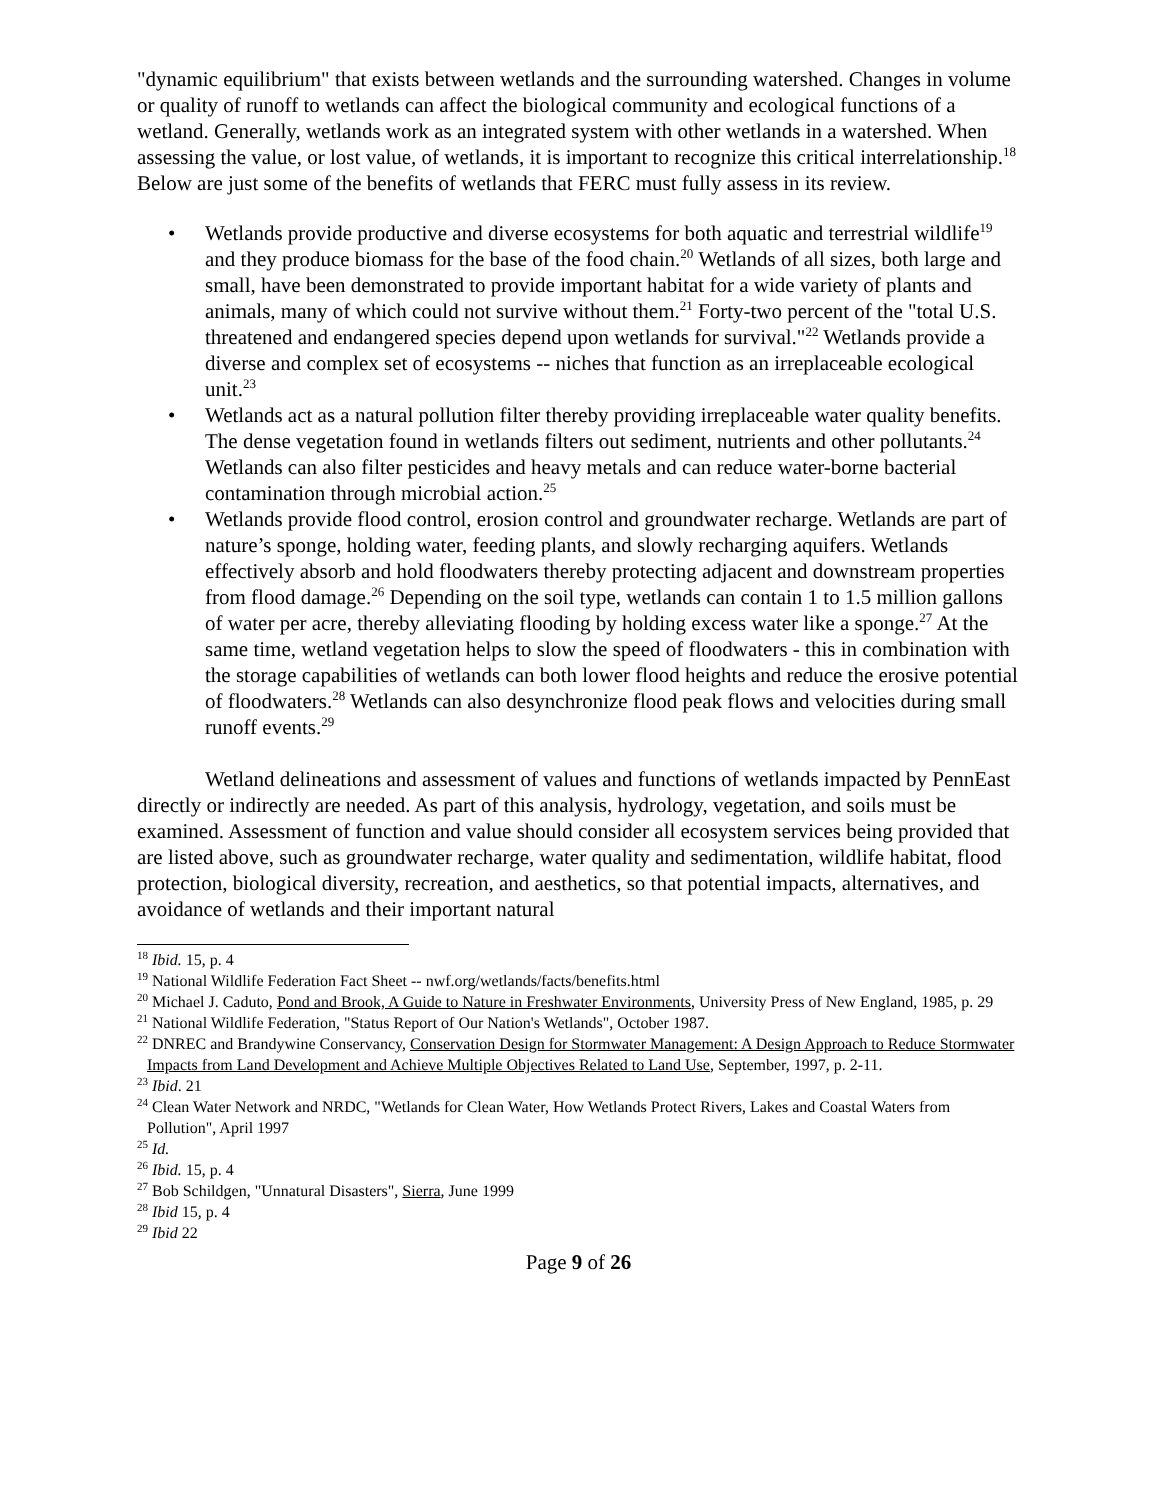"dynamic equilibrium" that exists between wetlands and the surrounding watershed. Changes in volume or quality of runoff to wetlands can affect the biological community and ecological functions of a wetland. Generally, wetlands work as an integrated system with other wetlands in a watershed. When assessing the value, or lost value, of wetlands, it is important to recognize this critical interrelationship.<sup>18</sup> Below are just some of the benefits of wetlands that FERC must fully assess in its review.
• Wetlands provide productive and diverse ecosystems for both aquatic and terrestrial wildlife<sup>19</sup> and they produce biomass for the base of the food chain.<sup>20</sup> Wetlands of all sizes, both large and small, have been demonstrated to provide important habitat for a wide variety of plants and animals, many of which could not survive without them.<sup>21</sup> Forty-two percent of the "total U.S. threatened and endangered species depend upon wetlands for survival."<sup>22</sup> Wetlands provide a diverse and complex set of ecosystems -- niches that function as an irreplaceable ecological unit.<sup>23</sup>
• Wetlands act as a natural pollution filter thereby providing irreplaceable water quality benefits. The dense vegetation found in wetlands filters out sediment, nutrients and other pollutants.<sup>24</sup> Wetlands can also filter pesticides and heavy metals and can reduce water-borne bacterial contamination through microbial action.<sup>25</sup>
• Wetlands provide flood control, erosion control and groundwater recharge. Wetlands are part of nature’s sponge, holding water, feeding plants, and slowly recharging aquifers. Wetlands effectively absorb and hold floodwaters thereby protecting adjacent and downstream properties from flood damage.<sup>26</sup> Depending on the soil type, wetlands can contain 1 to 1.5 million gallons of water per acre, thereby alleviating flooding by holding excess water like a sponge.<sup>27</sup> At the same time, wetland vegetation helps to slow the speed of floodwaters - this in combination with the storage capabilities of wetlands can both lower flood heights and reduce the erosive potential of floodwaters.<sup>28</sup> Wetlands can also desynchronize flood peak flows and velocities during small runoff events.<sup>29</sup>
Wetland delineations and assessment of values and functions of wetlands impacted by PennEast directly or indirectly are needed. As part of this analysis, hydrology, vegetation, and soils must be examined. Assessment of function and value should consider all ecosystem services being provided that are listed above, such as groundwater recharge, water quality and sedimentation, wildlife habitat, flood protection, biological diversity, recreation, and aesthetics, so that potential impacts, alternatives, and avoidance of wetlands and their important natural
<sup>18</sup> Ibid. 15, p. 4
<sup>19</sup> National Wildlife Federation Fact Sheet -- nwf.org/wetlands/facts/benefits.html
<sup>20</sup> Michael J. Caduto, Pond and Brook, A Guide to Nature in Freshwater Environments, University Press of New England, 1985, p. 29
<sup>21</sup> National Wildlife Federation, "Status Report of Our Nation's Wetlands", October 1987.
<sup>22</sup> DNREC and Brandywine Conservancy, Conservation Design for Stormwater Management: A Design Approach to Reduce Stormwater Impacts from Land Development and Achieve Multiple Objectives Related to Land Use, September, 1997, p. 2-11.
<sup>23</sup> Ibid. 21
<sup>24</sup> Clean Water Network and NRDC, "Wetlands for Clean Water, How Wetlands Protect Rivers, Lakes and Coastal Waters from Pollution", April 1997
<sup>25</sup> Id.
<sup>26</sup> Ibid. 15, p. 4
<sup>27</sup> Bob Schildgen, "Unnatural Disasters", Sierra, June 1999
<sup>28</sup> Ibid 15, p. 4
<sup>29</sup> Ibid 22
Page 9 of 26